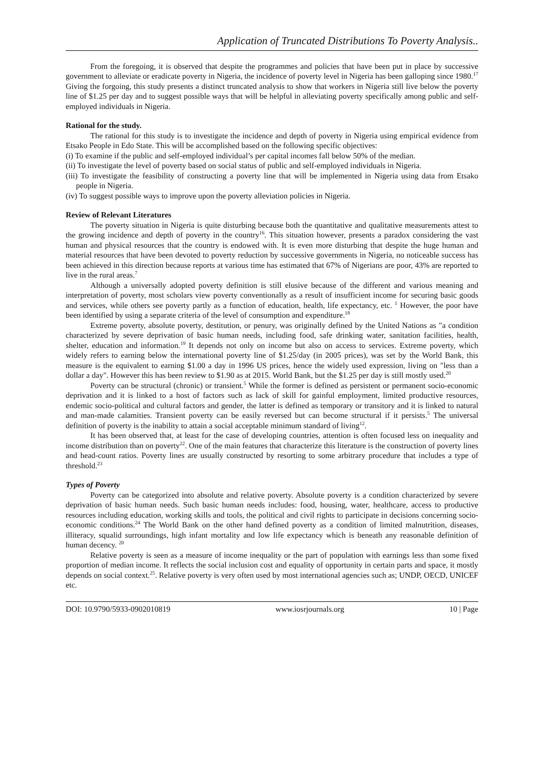Application of Truncated Distributions To Poverty Analysis..
From the foregoing, it is observed that despite the programmes and policies that have been put in place by successive government to alleviate or eradicate poverty in Nigeria, the incidence of poverty level in Nigeria has been galloping since 1980.<sup>17</sup> Giving the forgoing, this study presents a distinct truncated analysis to show that workers in Nigeria still live below the poverty line of $1.25 per day and to suggest possible ways that will be helpful in alleviating poverty specifically among public and self-employed individuals in Nigeria.
Rational for the study.
The rational for this study is to investigate the incidence and depth of poverty in Nigeria using empirical evidence from Etsako People in Edo State. This will be accomplished based on the following specific objectives:
(i) To examine if the public and self-employed individual’s per capital incomes fall below 50% of the median.
(ii) To investigate the level of poverty based on social status of public and self-employed individuals in Nigeria.
(iii) To investigate the feasibility of constructing a poverty line that will be implemented in Nigeria using data from Etsako people in Nigeria.
(iv) To suggest possible ways to improve upon the poverty alleviation policies in Nigeria.
Review of Relevant Literatures
The poverty situation in Nigeria is quite disturbing because both the quantitative and qualitative measurements attest to the growing incidence and depth of poverty in the country<sup>16</sup>. This situation however, presents a paradox considering the vast human and physical resources that the country is endowed with. It is even more disturbing that despite the huge human and material resources that have been devoted to poverty reduction by successive governments in Nigeria, no noticeable success has been achieved in this direction because reports at various time has estimated that 67% of Nigerians are poor, 43% are reported to live in the rural areas.<sup>7</sup>
Although a universally adopted poverty definition is still elusive because of the different and various meaning and interpretation of poverty, most scholars view poverty conventionally as a result of insufficient income for securing basic goods and services, while others see poverty partly as a function of education, health, life expectancy, etc. <sup>1</sup> However, the poor have been identified by using a separate criteria of the level of consumption and expenditure.<sup>18</sup>
Extreme poverty, absolute poverty, destitution, or penury, was originally defined by the United Nations as "a condition characterized by severe deprivation of basic human needs, including food, safe drinking water, sanitation facilities, health, shelter, education and information.<sup>19</sup> It depends not only on income but also on access to services. Extreme poverty, which widely refers to earning below the international poverty line of $1.25/day (in 2005 prices), was set by the World Bank, this measure is the equivalent to earning $1.00 a day in 1996 US prices, hence the widely used expression, living on "less than a dollar a day". However this has been review to $1.90 as at 2015. World Bank, but the $1.25 per day is still mostly used.<sup>20</sup>
Poverty can be structural (chronic) or transient.<sup>5</sup> While the former is defined as persistent or permanent socio-economic deprivation and it is linked to a host of factors such as lack of skill for gainful employment, limited productive resources, endemic socio-political and cultural factors and gender, the latter is defined as temporary or transitory and it is linked to natural and man-made calamities. Transient poverty can be easily reversed but can become structural if it persists.<sup>5</sup> The universal definition of poverty is the inability to attain a social acceptable minimum standard of living<sup>12</sup>.
It has been observed that, at least for the case of developing countries, attention is often focused less on inequality and income distribution than on poverty<sup>22</sup>. One of the main features that characterize this literature is the construction of poverty lines and head-count ratios. Poverty lines are usually constructed by resorting to some arbitrary procedure that includes a type of threshold.<sup>23</sup>
Types of Poverty
Poverty can be categorized into absolute and relative poverty. Absolute poverty is a condition characterized by severe deprivation of basic human needs. Such basic human needs includes: food, housing, water, healthcare, access to productive resources including education, working skills and tools, the political and civil rights to participate in decisions concerning socio-economic conditions.<sup>24</sup> The World Bank on the other hand defined poverty as a condition of limited malnutrition, diseases, illiteracy, squalid surroundings, high infant mortality and low life expectancy which is beneath any reasonable definition of human decency. <sup>20</sup>
Relative poverty is seen as a measure of income inequality or the part of population with earnings less than some fixed proportion of median income. It reflects the social inclusion cost and equality of opportunity in certain parts and space, it mostly depends on social context.<sup>25</sup>. Relative poverty is very often used by most international agencies such as; UNDP, OECD, UNICEF etc.
DOI: 10.9790/5933-0902010819 www.iosrjournals.org 10 | Page